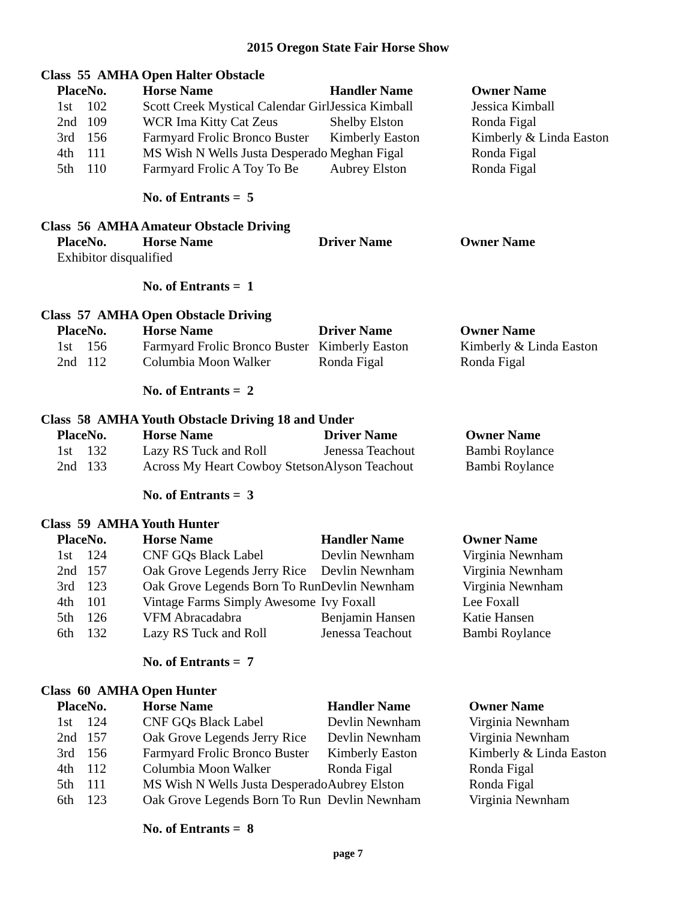2015 Oregon State Fair Horse Show
Class 55 AMHA Open Halter Obstacle
| Place | No. | Horse Name | Handler Name | Owner Name |
| --- | --- | --- | --- | --- |
| 1st | 102 | Scott Creek Mystical Calendar Girl | Jessica Kimball | Jessica Kimball |
| 2nd | 109 | WCR Ima Kitty Cat Zeus | Shelby Elston | Ronda Figal |
| 3rd | 156 | Farmyard Frolic Bronco Buster | Kimberly Easton | Kimberly & Linda Easton |
| 4th | 111 | MS Wish N Wells Justa Desperado | Meghan Figal | Ronda Figal |
| 5th | 110 | Farmyard Frolic A Toy To Be | Aubrey Elston | Ronda Figal |
No. of Entrants = 5
Class 56 AMHA Amateur Obstacle Driving
| Place | No. | Horse Name | Driver Name | Owner Name |
| --- | --- | --- | --- | --- |
| Exhibitor disqualified | | | | |
No. of Entrants = 1
Class 57 AMHA Open Obstacle Driving
| Place | No. | Horse Name | Driver Name | Owner Name |
| --- | --- | --- | --- | --- |
| 1st | 156 | Farmyard Frolic Bronco Buster | Kimberly Easton | Kimberly & Linda Easton |
| 2nd | 112 | Columbia Moon Walker | Ronda Figal | Ronda Figal |
No. of Entrants = 2
Class 58 AMHA Youth Obstacle Driving 18 and Under
| Place | No. | Horse Name | Driver Name | Owner Name |
| --- | --- | --- | --- | --- |
| 1st | 132 | Lazy RS Tuck and Roll | Jenessa Teachout | Bambi Roylance |
| 2nd | 133 | Across My Heart Cowboy Stetson | Alyson Teachout | Bambi Roylance |
No. of Entrants = 3
Class 59 AMHA Youth Hunter
| Place | No. | Horse Name | Handler Name | Owner Name |
| --- | --- | --- | --- | --- |
| 1st | 124 | CNF GQs Black Label | Devlin Newnham | Virginia Newnham |
| 2nd | 157 | Oak Grove Legends Jerry Rice | Devlin Newnham | Virginia Newnham |
| 3rd | 123 | Oak Grove Legends Born To Run | Devlin Newnham | Virginia Newnham |
| 4th | 101 | Vintage Farms Simply Awesome | Ivy Foxall | Lee Foxall |
| 5th | 126 | VFM Abracadabra | Benjamin Hansen | Katie Hansen |
| 6th | 132 | Lazy RS Tuck and Roll | Jenessa Teachout | Bambi Roylance |
No. of Entrants = 7
Class 60 AMHA Open Hunter
| Place | No. | Horse Name | Handler Name | Owner Name |
| --- | --- | --- | --- | --- |
| 1st | 124 | CNF GQs Black Label | Devlin Newnham | Virginia Newnham |
| 2nd | 157 | Oak Grove Legends Jerry Rice | Devlin Newnham | Virginia Newnham |
| 3rd | 156 | Farmyard Frolic Bronco Buster | Kimberly Easton | Kimberly & Linda Easton |
| 4th | 112 | Columbia Moon Walker | Ronda Figal | Ronda Figal |
| 5th | 111 | MS Wish N Wells Justa Desperado | Aubrey Elston | Ronda Figal |
| 6th | 123 | Oak Grove Legends Born To Run | Devlin Newnham | Virginia Newnham |
No. of Entrants = 8
page 7